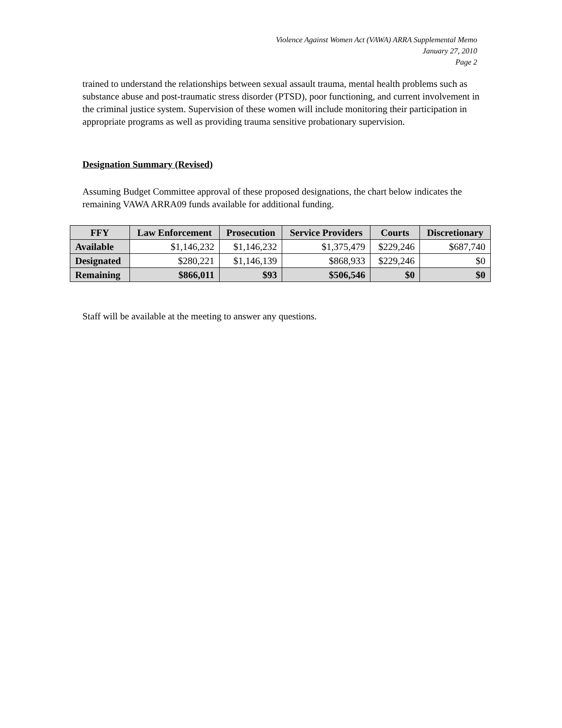Violence Against Women Act (VAWA) ARRA Supplemental Memo
January 27, 2010
Page 2
trained to understand the relationships between sexual assault trauma, mental health problems such as substance abuse and post-traumatic stress disorder (PTSD), poor functioning, and current involvement in the criminal justice system. Supervision of these women will include monitoring their participation in appropriate programs as well as providing trauma sensitive probationary supervision.
Designation Summary (Revised)
Assuming Budget Committee approval of these proposed designations, the chart below indicates the remaining VAWA ARRA09 funds available for additional funding.
| FFY | Law Enforcement | Prosecution | Service Providers | Courts | Discretionary |
| --- | --- | --- | --- | --- | --- |
| Available | $1,146,232 | $1,146,232 | $1,375,479 | $229,246 | $687,740 |
| Designated | $280,221 | $1,146,139 | $868,933 | $229,246 | $0 |
| Remaining | $866,011 | $93 | $506,546 | $0 | $0 |
Staff will be available at the meeting to answer any questions.